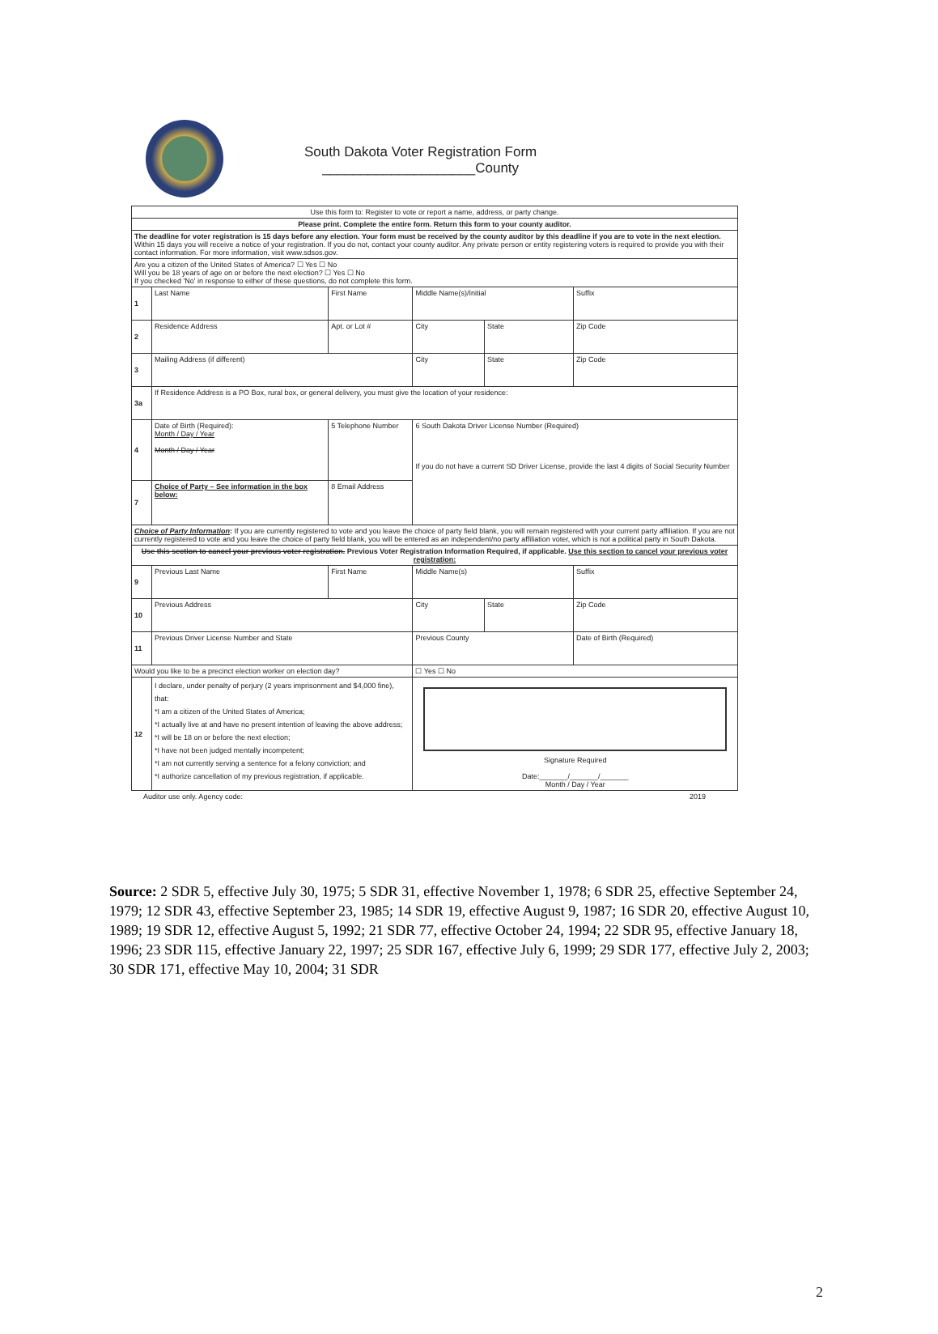South Dakota Voter Registration Form
____________________County
| Use this form to: Register to vote or report a name, address, or party change. | | | | | |
| Please print. Complete the entire form. Return this form to your county auditor. | | | | | |
| The deadline for voter registration is 15 days before any election. Your form must be received by the county auditor by this deadline if you are to vote in the next election. Within 15 days you will receive a notice of your registration. If you do not, contact your county auditor. Any private person or entity registering voters is required to provide you with their contact information. For more information, visit www.sdsos.gov. | | | | | |
| Are you a citizen of the United States of America? ☐ Yes ☐ No Will you be 18 years of age on or before the next election? ☐ Yes ☐ No If you checked 'No' in response to either of these questions, do not complete this form. | | | | | |
| 1 | Last Name | First Name | Middle Name(s)/Initial | | Suffix |
| 2 | Residence Address | Apt. or Lot # | City | State | Zip Code |
| 3 | Mailing Address (if different) | | City | State | Zip Code |
| 3a | If Residence Address is a PO Box, rural box, or general delivery, you must give the location of your residence: | | | | |
| 4 | Date of Birth (Required): Month / Day / Year Month / Day / Year | 5 Telephone Number | 6 South Dakota Driver License Number (Required) If you do not have a current SD Driver License, provide the last 4 digits of Social Security Number | | |
| 7 | Choice of Party – See information in the box below: | 8 Email Address | | | |
| Choice of Party Information : If you are currently registered to vote and you leave the choice of party field blank, you will remain registered with your current party affiliation. If you are not currently registered to vote and you leave the choice of party field blank, you will be entered as an independent/no party affiliation voter, which is not a political party in South Dakota. | | | | | |
| Use this section to cancel your previous voter registration. Previous Voter Registration Information Required, if applicable. Use this section to cancel your previous voter registration: | | | | | |
| 9 | Previous Last Name | First Name | Middle Name(s) | | Suffix |
| 10 | Previous Address | | City | State | Zip Code |
| 11 | Previous Driver License Number and State | | Previous County | | Date of Birth (Required) |
| Would you like to be a precinct election worker on election day? | | | ☐ Yes ☐ No | | |
| 12 | I declare, under penalty of perjury (2 years imprisonment and $4,000 fine), that: *I am a citizen of the United States of America; *I actually live at and have no present intention of leaving the above address; *I will be 18 on or before the next election; *I have not been judged mentally incompetent; *I am not currently serving a sentence for a felony conviction; and *I authorize cancellation of my previous registration, if applicable. | | Signature Required Date:_______/_______/_______ Month / Day / Year | | |
Auditor use only. Agency code: 2019
Source: 2 SDR 5, effective July 30, 1975; 5 SDR 31, effective November 1, 1978; 6 SDR 25, effective September 24, 1979; 12 SDR 43, effective September 23, 1985; 14 SDR 19, effective August 9, 1987; 16 SDR 20, effective August 10, 1989; 19 SDR 12, effective August 5, 1992; 21 SDR 77, effective October 24, 1994; 22 SDR 95, effective January 18, 1996; 23 SDR 115, effective January 22, 1997; 25 SDR 167, effective July 6, 1999; 29 SDR 177, effective July 2, 2003; 30 SDR 171, effective May 10, 2004; 31 SDR
2